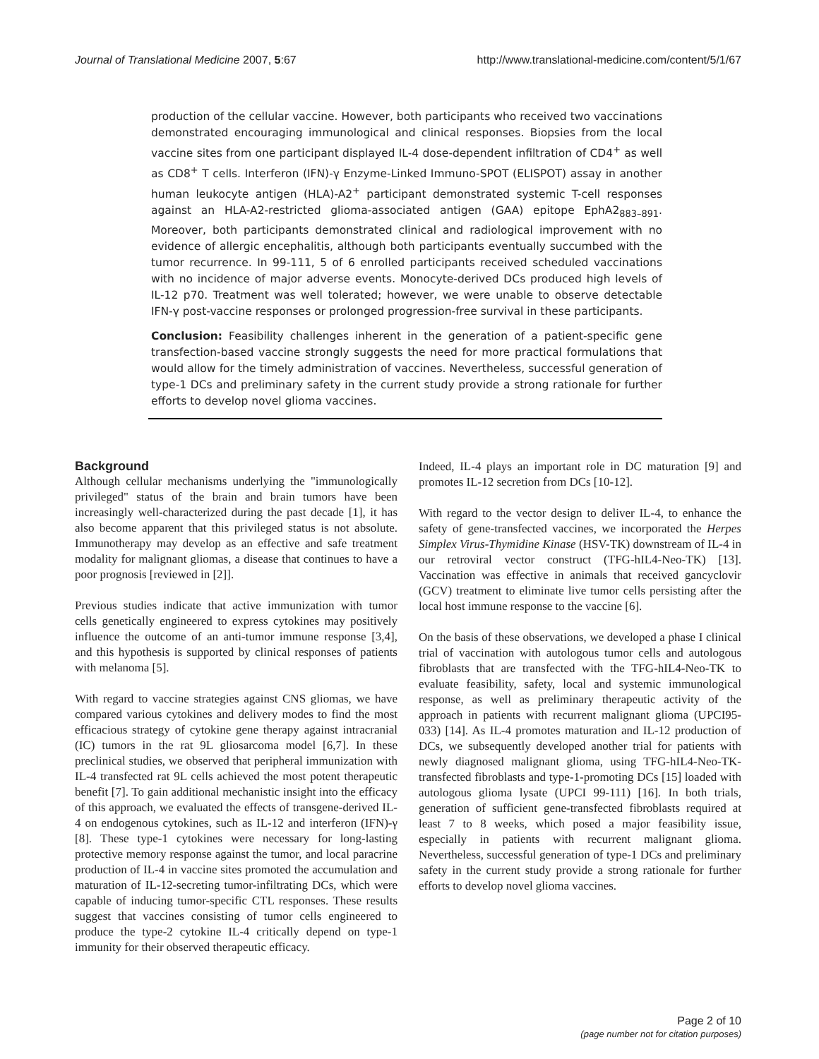Journal of Translational Medicine 2007, 5:67 http://www.translational-medicine.com/content/5/1/67
production of the cellular vaccine. However, both participants who received two vaccinations demonstrated encouraging immunological and clinical responses. Biopsies from the local vaccine sites from one participant displayed IL-4 dose-dependent infiltration of CD4<sup>+</sup> as well as CD8<sup>+</sup> T cells. Interferon (IFN)-γ Enzyme-Linked Immuno-SPOT (ELISPOT) assay in another human leukocyte antigen (HLA)-A2<sup>+</sup> participant demonstrated systemic T-cell responses against an HLA-A2-restricted glioma-associated antigen (GAA) epitope EphA2<sub>883–891</sub>. Moreover, both participants demonstrated clinical and radiological improvement with no evidence of allergic encephalitis, although both participants eventually succumbed with the tumor recurrence. In 99-111, 5 of 6 enrolled participants received scheduled vaccinations with no incidence of major adverse events. Monocyte-derived DCs produced high levels of IL-12 p70. Treatment was well tolerated; however, we were unable to observe detectable IFN-γ post-vaccine responses or prolonged progression-free survival in these participants.
Conclusion: Feasibility challenges inherent in the generation of a patient-specific gene transfection-based vaccine strongly suggests the need for more practical formulations that would allow for the timely administration of vaccines. Nevertheless, successful generation of type-1 DCs and preliminary safety in the current study provide a strong rationale for further efforts to develop novel glioma vaccines.
Background
Although cellular mechanisms underlying the "immunologically privileged" status of the brain and brain tumors have been increasingly well-characterized during the past decade [1], it has also become apparent that this privileged status is not absolute. Immunotherapy may develop as an effective and safe treatment modality for malignant gliomas, a disease that continues to have a poor prognosis [reviewed in [2]].
Previous studies indicate that active immunization with tumor cells genetically engineered to express cytokines may positively influence the outcome of an anti-tumor immune response [3,4], and this hypothesis is supported by clinical responses of patients with melanoma [5].
With regard to vaccine strategies against CNS gliomas, we have compared various cytokines and delivery modes to find the most efficacious strategy of cytokine gene therapy against intracranial (IC) tumors in the rat 9L gliosarcoma model [6,7]. In these preclinical studies, we observed that peripheral immunization with IL-4 transfected rat 9L cells achieved the most potent therapeutic benefit [7]. To gain additional mechanistic insight into the efficacy of this approach, we evaluated the effects of transgene-derived IL-4 on endogenous cytokines, such as IL-12 and interferon (IFN)-γ [8]. These type-1 cytokines were necessary for long-lasting protective memory response against the tumor, and local paracrine production of IL-4 in vaccine sites promoted the accumulation and maturation of IL-12-secreting tumor-infiltrating DCs, which were capable of inducing tumor-specific CTL responses. These results suggest that vaccines consisting of tumor cells engineered to produce the type-2 cytokine IL-4 critically depend on type-1 immunity for their observed therapeutic efficacy.
Indeed, IL-4 plays an important role in DC maturation [9] and promotes IL-12 secretion from DCs [10-12].
With regard to the vector design to deliver IL-4, to enhance the safety of gene-transfected vaccines, we incorporated the Herpes Simplex Virus-Thymidine Kinase (HSV-TK) downstream of IL-4 in our retroviral vector construct (TFG-hIL4-Neo-TK) [13]. Vaccination was effective in animals that received gancyclovir (GCV) treatment to eliminate live tumor cells persisting after the local host immune response to the vaccine [6].
On the basis of these observations, we developed a phase I clinical trial of vaccination with autologous tumor cells and autologous fibroblasts that are transfected with the TFG-hIL4-Neo-TK to evaluate feasibility, safety, local and systemic immunological response, as well as preliminary therapeutic activity of the approach in patients with recurrent malignant glioma (UPCI95-033) [14]. As IL-4 promotes maturation and IL-12 production of DCs, we subsequently developed another trial for patients with newly diagnosed malignant glioma, using TFG-hIL4-Neo-TK-transfected fibroblasts and type-1-promoting DCs [15] loaded with autologous glioma lysate (UPCI 99-111) [16]. In both trials, generation of sufficient gene-transfected fibroblasts required at least 7 to 8 weeks, which posed a major feasibility issue, especially in patients with recurrent malignant glioma. Nevertheless, successful generation of type-1 DCs and preliminary safety in the current study provide a strong rationale for further efforts to develop novel glioma vaccines.
Page 2 of 10
(page number not for citation purposes)